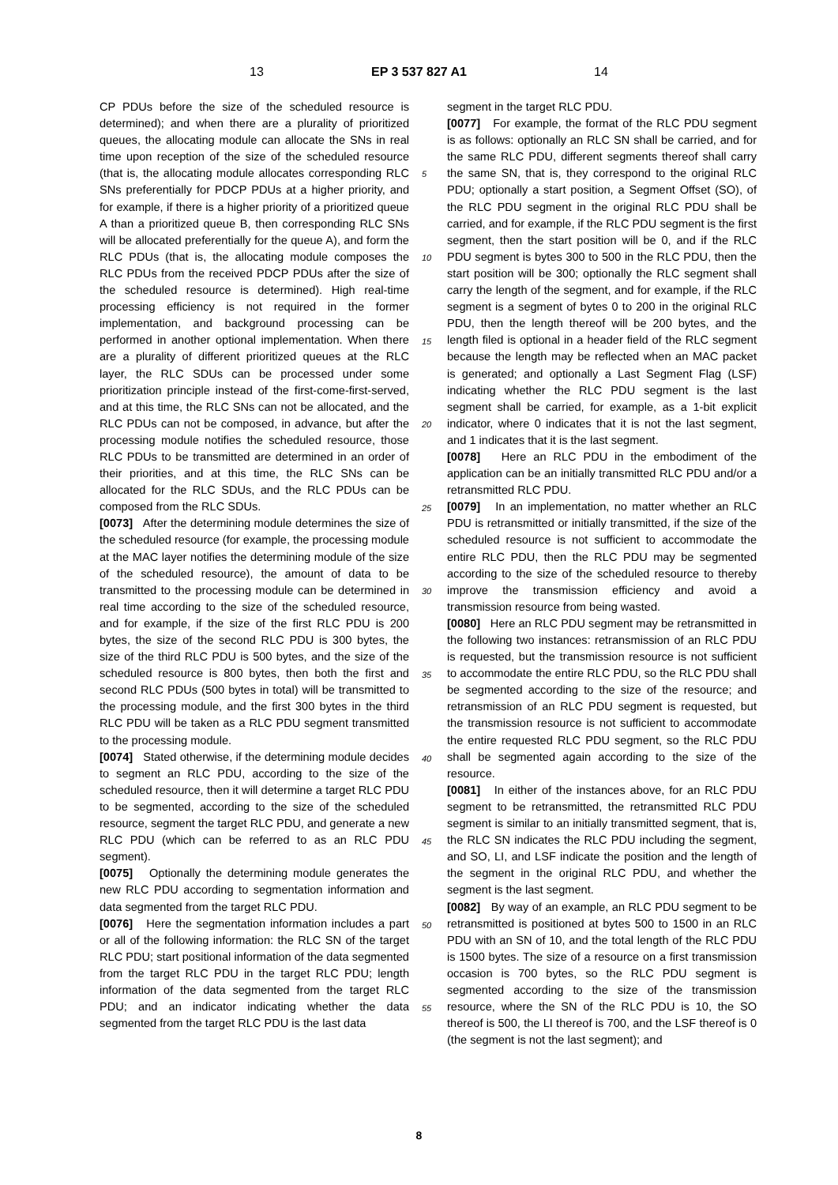13 EP 3 537 827 A1 14
CP PDUs before the size of the scheduled resource is determined); and when there are a plurality of prioritized queues, the allocating module can allocate the SNs in real time upon reception of the size of the scheduled resource (that is, the allocating module allocates corresponding RLC SNs preferentially for PDCP PDUs at a higher priority, and for example, if there is a higher priority of a prioritized queue A than a prioritized queue B, then corresponding RLC SNs will be allocated preferentially for the queue A), and form the RLC PDUs (that is, the allocating module composes the RLC PDUs from the received PDCP PDUs after the size of the scheduled resource is determined). High real-time processing efficiency is not required in the former implementation, and background processing can be performed in another optional implementation. When there are a plurality of different prioritized queues at the RLC layer, the RLC SDUs can be processed under some prioritization principle instead of the first-come-first-served, and at this time, the RLC SNs can not be allocated, and the RLC PDUs can not be composed, in advance, but after the processing module notifies the scheduled resource, those RLC PDUs to be transmitted are determined in an order of their priorities, and at this time, the RLC SNs can be allocated for the RLC SDUs, and the RLC PDUs can be composed from the RLC SDUs.
[0073] After the determining module determines the size of the scheduled resource (for example, the processing module at the MAC layer notifies the determining module of the size of the scheduled resource), the amount of data to be transmitted to the processing module can be determined in real time according to the size of the scheduled resource, and for example, if the size of the first RLC PDU is 200 bytes, the size of the second RLC PDU is 300 bytes, the size of the third RLC PDU is 500 bytes, and the size of the scheduled resource is 800 bytes, then both the first and second RLC PDUs (500 bytes in total) will be transmitted to the processing module, and the first 300 bytes in the third RLC PDU will be taken as a RLC PDU segment transmitted to the processing module.
[0074] Stated otherwise, if the determining module decides to segment an RLC PDU, according to the size of the scheduled resource, then it will determine a target RLC PDU to be segmented, according to the size of the scheduled resource, segment the target RLC PDU, and generate a new RLC PDU (which can be referred to as an RLC PDU segment).
[0075] Optionally the determining module generates the new RLC PDU according to segmentation information and data segmented from the target RLC PDU.
[0076] Here the segmentation information includes a part or all of the following information: the RLC SN of the target RLC PDU; start positional information of the data segmented from the target RLC PDU in the target RLC PDU; length information of the data segmented from the target RLC PDU; and an indicator indicating whether the data segmented from the target RLC PDU is the last data
5
10
15
20
25
30
35
40
45
50
55
segment in the target RLC PDU.
[0077] For example, the format of the RLC PDU segment is as follows: optionally an RLC SN shall be carried, and for the same RLC PDU, different segments thereof shall carry the same SN, that is, they correspond to the original RLC PDU; optionally a start position, a Segment Offset (SO), of the RLC PDU segment in the original RLC PDU shall be carried, and for example, if the RLC PDU segment is the first segment, then the start position will be 0, and if the RLC PDU segment is bytes 300 to 500 in the RLC PDU, then the start position will be 300; optionally the RLC segment shall carry the length of the segment, and for example, if the RLC segment is a segment of bytes 0 to 200 in the original RLC PDU, then the length thereof will be 200 bytes, and the length filed is optional in a header field of the RLC segment because the length may be reflected when an MAC packet is generated; and optionally a Last Segment Flag (LSF) indicating whether the RLC PDU segment is the last segment shall be carried, for example, as a 1-bit explicit indicator, where 0 indicates that it is not the last segment, and 1 indicates that it is the last segment.
[0078] Here an RLC PDU in the embodiment of the application can be an initially transmitted RLC PDU and/or a retransmitted RLC PDU.
[0079] In an implementation, no matter whether an RLC PDU is retransmitted or initially transmitted, if the size of the scheduled resource is not sufficient to accommodate the entire RLC PDU, then the RLC PDU may be segmented according to the size of the scheduled resource to thereby improve the transmission efficiency and avoid a transmission resource from being wasted.
[0080] Here an RLC PDU segment may be retransmitted in the following two instances: retransmission of an RLC PDU is requested, but the transmission resource is not sufficient to accommodate the entire RLC PDU, so the RLC PDU shall be segmented according to the size of the resource; and retransmission of an RLC PDU segment is requested, but the transmission resource is not sufficient to accommodate the entire requested RLC PDU segment, so the RLC PDU shall be segmented again according to the size of the resource.
[0081] In either of the instances above, for an RLC PDU segment to be retransmitted, the retransmitted RLC PDU segment is similar to an initially transmitted segment, that is, the RLC SN indicates the RLC PDU including the segment, and SO, LI, and LSF indicate the position and the length of the segment in the original RLC PDU, and whether the segment is the last segment.
[0082] By way of an example, an RLC PDU segment to be retransmitted is positioned at bytes 500 to 1500 in an RLC PDU with an SN of 10, and the total length of the RLC PDU is 1500 bytes. The size of a resource on a first transmission occasion is 700 bytes, so the RLC PDU segment is segmented according to the size of the transmission resource, where the SN of the RLC PDU is 10, the SO thereof is 500, the LI thereof is 700, and the LSF thereof is 0 (the segment is not the last segment); and
8